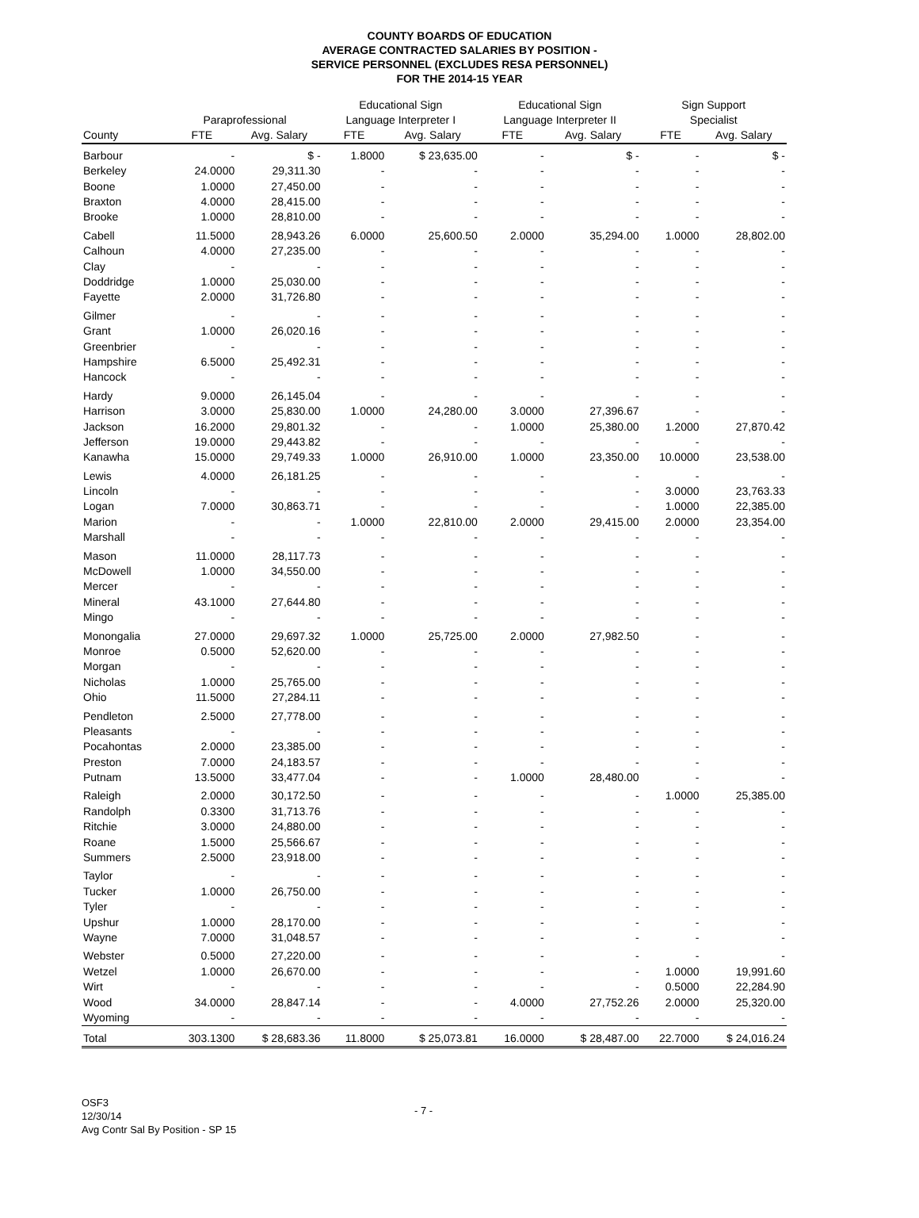COUNTY BOARDS OF EDUCATION
AVERAGE CONTRACTED SALARIES BY POSITION -
SERVICE PERSONNEL (EXCLUDES RESA PERSONNEL)
FOR THE 2014-15 YEAR
| | | | Educational Sign | | Educational Sign | | Sign Support | |
| --- | --- | --- | --- | --- | --- | --- | --- | --- |
| | Paraprofessional | | Language Interpreter I | | Language Interpreter II | | Specialist | |
| County | FTE | Avg. Salary | FTE | Avg. Salary | FTE | Avg. Salary | FTE | Avg. Salary |
| Barbour | - | $ - | 1.8000 | $ 23,635.00 | - | $ - | - | $ - |
| Berkeley | 24.0000 | 29,311.30 | - | - | - | - | - | - |
| Boone | 1.0000 | 27,450.00 | - | - | - | - | - | - |
| Braxton | 4.0000 | 28,415.00 | - | - | - | - | - | - |
| Brooke | 1.0000 | 28,810.00 | - | - | - | - | - | - |
| Cabell | 11.5000 | 28,943.26 | 6.0000 | 25,600.50 | 2.0000 | 35,294.00 | 1.0000 | 28,802.00 |
| Calhoun | 4.0000 | 27,235.00 | - | - | - | - | - | - |
| Clay | - | - | - | - | - | - | - | - |
| Doddridge | 1.0000 | 25,030.00 | - | - | - | - | - | - |
| Fayette | 2.0000 | 31,726.80 | - | - | - | - | - | - |
| Gilmer | - | - | - | - | - | - | - | - |
| Grant | 1.0000 | 26,020.16 | - | - | - | - | - | - |
| Greenbrier | - | - | - | - | - | - | - | - |
| Hampshire | 6.5000 | 25,492.31 | - | - | - | - | - | - |
| Hancock | - | - | - | - | - | - | - | - |
| Hardy | 9.0000 | 26,145.04 | - | - | - | - | - | - |
| Harrison | 3.0000 | 25,830.00 | 1.0000 | 24,280.00 | 3.0000 | 27,396.67 | - | - |
| Jackson | 16.2000 | 29,801.32 | - | - | 1.0000 | 25,380.00 | 1.2000 | 27,870.42 |
| Jefferson | 19.0000 | 29,443.82 | - | - | - | - | - | - |
| Kanawha | 15.0000 | 29,749.33 | 1.0000 | 26,910.00 | 1.0000 | 23,350.00 | 10.0000 | 23,538.00 |
| Lewis | 4.0000 | 26,181.25 | - | - | - | - | - | - |
| Lincoln | - | - | - | - | - | - | 3.0000 | 23,763.33 |
| Logan | 7.0000 | 30,863.71 | - | - | - | - | 1.0000 | 22,385.00 |
| Marion | - | - | 1.0000 | 22,810.00 | 2.0000 | 29,415.00 | 2.0000 | 23,354.00 |
| Marshall | - | - | - | - | - | - | - | - |
| Mason | 11.0000 | 28,117.73 | - | - | - | - | - | - |
| McDowell | 1.0000 | 34,550.00 | - | - | - | - | - | - |
| Mercer | - | - | - | - | - | - | - | - |
| Mineral | 43.1000 | 27,644.80 | - | - | - | - | - | - |
| Mingo | - | - | - | - | - | - | - | - |
| Monongalia | 27.0000 | 29,697.32 | 1.0000 | 25,725.00 | 2.0000 | 27,982.50 | - | - |
| Monroe | 0.5000 | 52,620.00 | - | - | - | - | - | - |
| Morgan | - | - | - | - | - | - | - | - |
| Nicholas | 1.0000 | 25,765.00 | - | - | - | - | - | - |
| Ohio | 11.5000 | 27,284.11 | - | - | - | - | - | - |
| Pendleton | 2.5000 | 27,778.00 | - | - | - | - | - | - |
| Pleasants | - | - | - | - | - | - | - | - |
| Pocahontas | 2.0000 | 23,385.00 | - | - | - | - | - | - |
| Preston | 7.0000 | 24,183.57 | - | - | - | - | - | - |
| Putnam | 13.5000 | 33,477.04 | - | - | 1.0000 | 28,480.00 | - | - |
| Raleigh | 2.0000 | 30,172.50 | - | - | - | - | 1.0000 | 25,385.00 |
| Randolph | 0.3300 | 31,713.76 | - | - | - | - | - | - |
| Ritchie | 3.0000 | 24,880.00 | - | - | - | - | - | - |
| Roane | 1.5000 | 25,566.67 | - | - | - | - | - | - |
| Summers | 2.5000 | 23,918.00 | - | - | - | - | - | - |
| Taylor | - | - | - | - | - | - | - | - |
| Tucker | 1.0000 | 26,750.00 | - | - | - | - | - | - |
| Tyler | - | - | - | - | - | - | - | - |
| Upshur | 1.0000 | 28,170.00 | - | - | - | - | - | - |
| Wayne | 7.0000 | 31,048.57 | - | - | - | - | - | - |
| Webster | 0.5000 | 27,220.00 | - | - | - | - | - | - |
| Wetzel | 1.0000 | 26,670.00 | - | - | - | - | 1.0000 | 19,991.60 |
| Wirt | - | - | - | - | - | - | 0.5000 | 22,284.90 |
| Wood | 34.0000 | 28,847.14 | - | - | 4.0000 | 27,752.26 | 2.0000 | 25,320.00 |
| Wyoming | - | - | - | - | - | - | - | - |
| Total | 303.1300 | $ 28,683.36 | 11.8000 | $ 25,073.81 | 16.0000 | $ 28,487.00 | 22.7000 | $ 24,016.24 |
OSF3
12/30/14
Avg Contr Sal By Position - SP 15
- 7 -